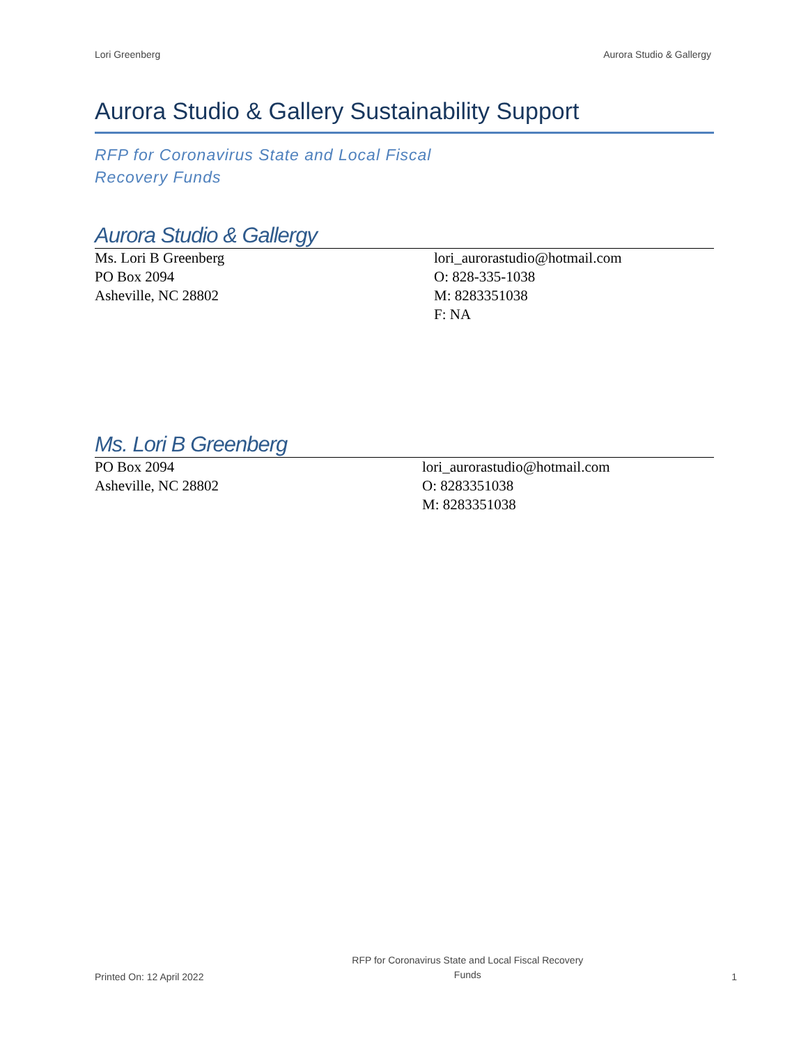Lori Greenberg Aurora Studio & Gallergy
Aurora Studio & Gallery Sustainability Support
RFP for Coronavirus State and Local Fiscal
Recovery Funds
Aurora Studio & Gallergy
Ms. Lori B Greenberg
PO Box 2094
Asheville, NC 28802
lori_aurorastudio@hotmail.com
O: 828-335-1038
M: 8283351038
F: NA
Ms. Lori B Greenberg
PO Box 2094
Asheville, NC 28802
lori_aurorastudio@hotmail.com
O: 8283351038
M: 8283351038
Printed On: 12 April 2022 RFP for Coronavirus State and Local Fiscal Recovery
Funds 1